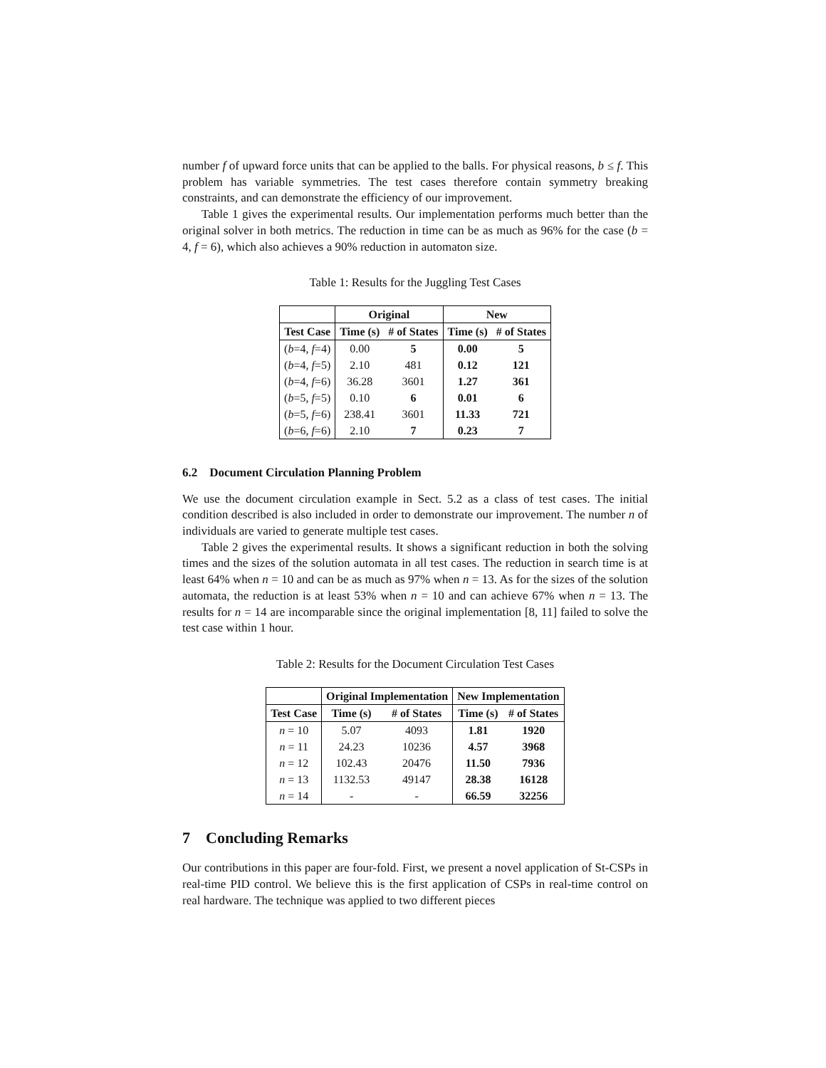number f of upward force units that can be applied to the balls. For physical reasons, b ≤ f. This problem has variable symmetries. The test cases therefore contain symmetry breaking constraints, and can demonstrate the efficiency of our improvement.
Table 1 gives the experimental results. Our implementation performs much better than the original solver in both metrics. The reduction in time can be as much as 96% for the case (b = 4, f = 6), which also achieves a 90% reduction in automaton size.
Table 1: Results for the Juggling Test Cases
| | Original | | New | |
| --- | --- | --- | --- | --- |
| Test Case | Time (s) | # of States | Time (s) | # of States |
| ( b =4, f =4) | 0.00 | 5 | 0.00 | 5 |
| ( b =4, f =5) | 2.10 | 481 | 0.12 | 121 |
| ( b =4, f =6) | 36.28 | 3601 | 1.27 | 361 |
| ( b =5, f =5) | 0.10 | 6 | 0.01 | 6 |
| ( b =5, f =6) | 238.41 | 3601 | 11.33 | 721 |
| ( b =6, f =6) | 2.10 | 7 | 0.23 | 7 |
6.2 Document Circulation Planning Problem
We use the document circulation example in Sect. 5.2 as a class of test cases. The initial condition described is also included in order to demonstrate our improvement. The number n of individuals are varied to generate multiple test cases.
Table 2 gives the experimental results. It shows a significant reduction in both the solving times and the sizes of the solution automata in all test cases. The reduction in search time is at least 64% when n = 10 and can be as much as 97% when n = 13. As for the sizes of the solution automata, the reduction is at least 53% when n = 10 and can achieve 67% when n = 13. The results for n = 14 are incomparable since the original implementation [8, 11] failed to solve the test case within 1 hour.
Table 2: Results for the Document Circulation Test Cases
| | Original Implementation | | New Implementation | |
| --- | --- | --- | --- | --- |
| Test Case | Time (s) | # of States | Time (s) | # of States |
| n = 10 | 5.07 | 4093 | 1.81 | 1920 |
| n = 11 | 24.23 | 10236 | 4.57 | 3968 |
| n = 12 | 102.43 | 20476 | 11.50 | 7936 |
| n = 13 | 1132.53 | 49147 | 28.38 | 16128 |
| n = 14 | - | - | 66.59 | 32256 |
7 Concluding Remarks
Our contributions in this paper are four-fold. First, we present a novel application of St-CSPs in real-time PID control. We believe this is the first application of CSPs in real-time control on real hardware. The technique was applied to two different pieces